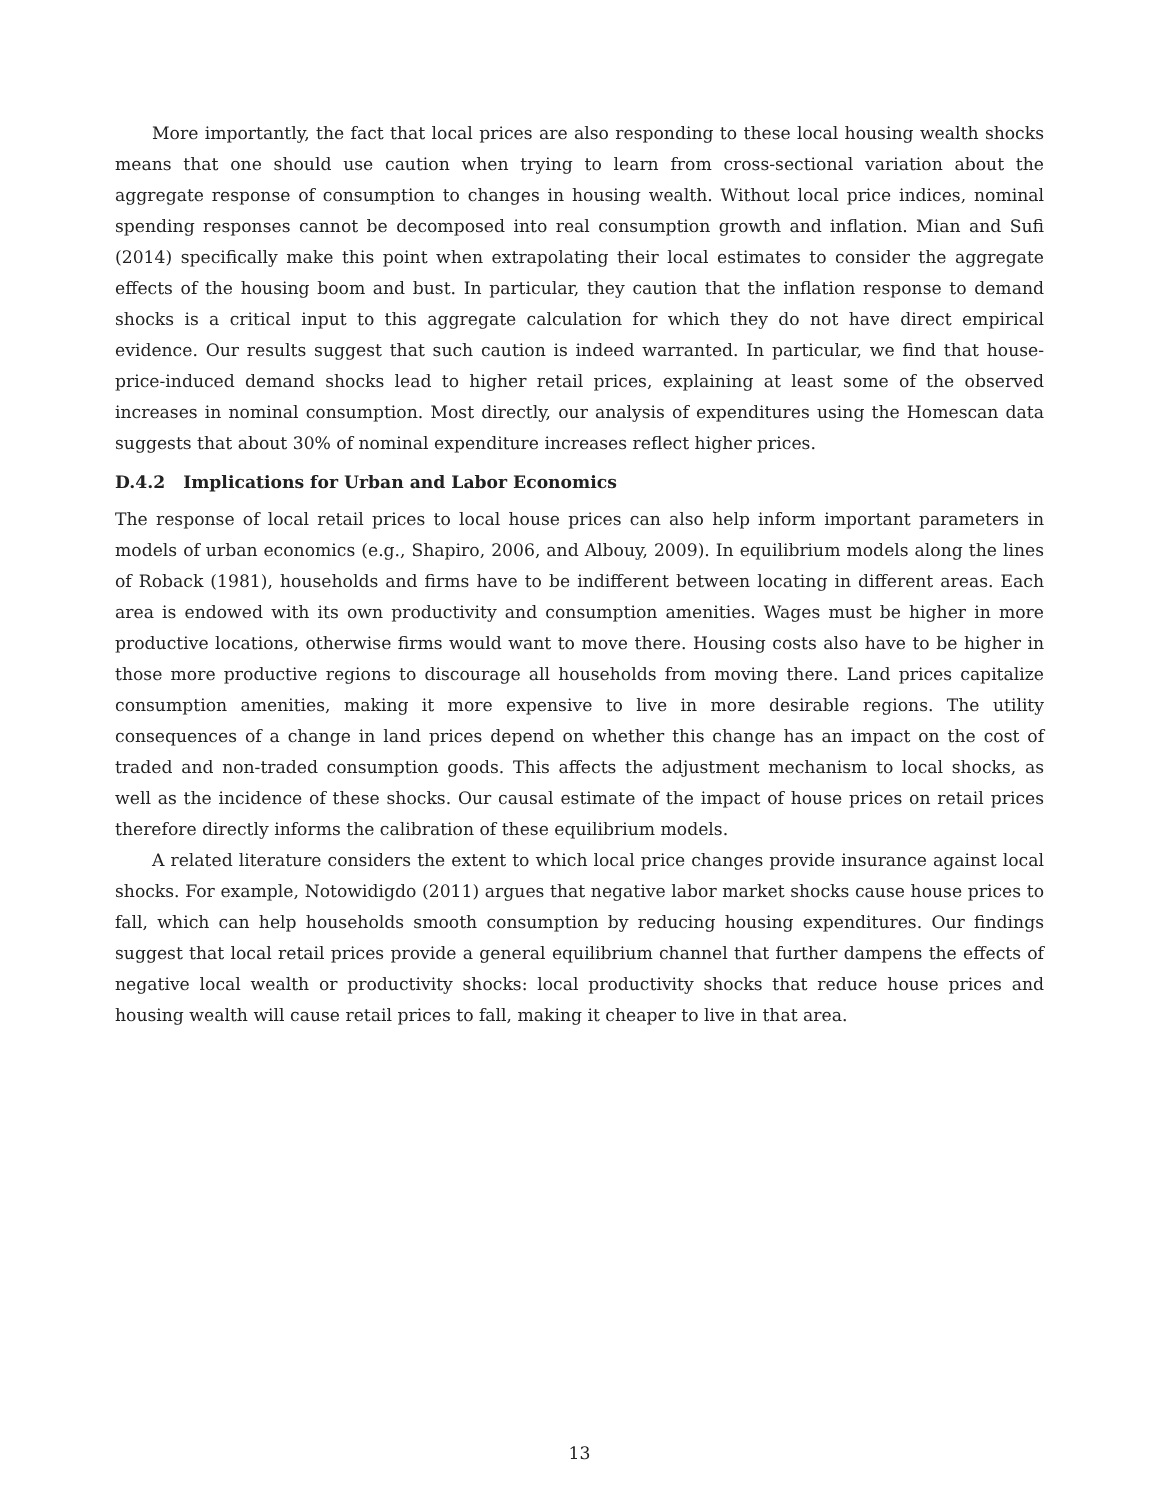More importantly, the fact that local prices are also responding to these local housing wealth shocks means that one should use caution when trying to learn from cross-sectional variation about the aggregate response of consumption to changes in housing wealth. Without local price indices, nominal spending responses cannot be decomposed into real consumption growth and inflation. Mian and Sufi (2014) specifically make this point when extrapolating their local estimates to consider the aggregate effects of the housing boom and bust. In particular, they caution that the inflation response to demand shocks is a critical input to this aggregate calculation for which they do not have direct empirical evidence. Our results suggest that such caution is indeed warranted. In particular, we find that house-price-induced demand shocks lead to higher retail prices, explaining at least some of the observed increases in nominal consumption. Most directly, our analysis of expenditures using the Homescan data suggests that about 30% of nominal expenditure increases reflect higher prices.
D.4.2 Implications for Urban and Labor Economics
The response of local retail prices to local house prices can also help inform important parameters in models of urban economics (e.g., Shapiro, 2006, and Albouy, 2009). In equilibrium models along the lines of Roback (1981), households and firms have to be indifferent between locating in different areas. Each area is endowed with its own productivity and consumption amenities. Wages must be higher in more productive locations, otherwise firms would want to move there. Housing costs also have to be higher in those more productive regions to discourage all households from moving there. Land prices capitalize consumption amenities, making it more expensive to live in more desirable regions. The utility consequences of a change in land prices depend on whether this change has an impact on the cost of traded and non-traded consumption goods. This affects the adjustment mechanism to local shocks, as well as the incidence of these shocks. Our causal estimate of the impact of house prices on retail prices therefore directly informs the calibration of these equilibrium models.
A related literature considers the extent to which local price changes provide insurance against local shocks. For example, Notowidigdo (2011) argues that negative labor market shocks cause house prices to fall, which can help households smooth consumption by reducing housing expenditures. Our findings suggest that local retail prices provide a general equilibrium channel that further dampens the effects of negative local wealth or productivity shocks: local productivity shocks that reduce house prices and housing wealth will cause retail prices to fall, making it cheaper to live in that area.
13